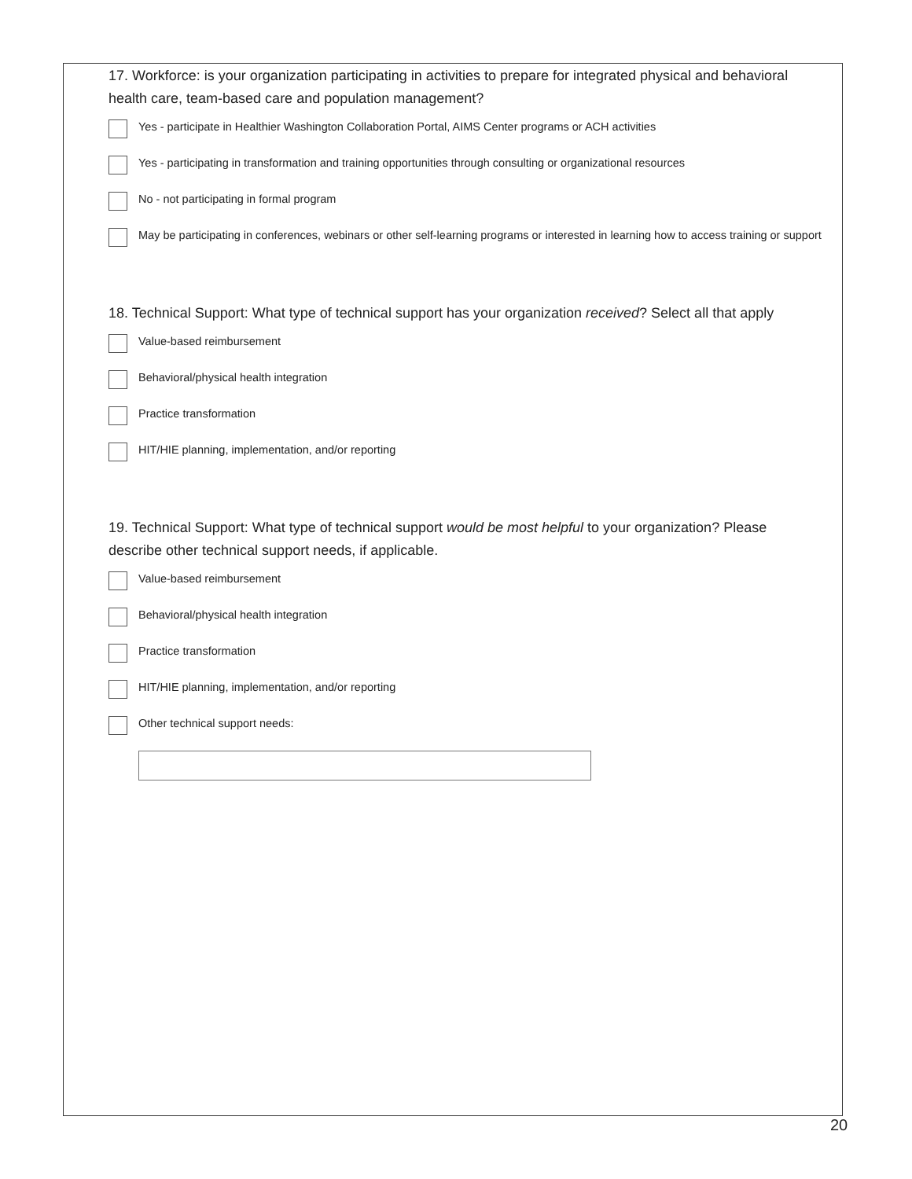17. Workforce: is your organization participating in activities to prepare for integrated physical and behavioral health care, team-based care and population management?
Yes - participate in Healthier Washington Collaboration Portal, AIMS Center programs or ACH activities
Yes - participating in transformation and training opportunities through consulting or organizational resources
No - not participating in formal program
May be participating in conferences, webinars or other self-learning programs or interested in learning how to access training or support
18. Technical Support: What type of technical support has your organization received? Select all that apply
Value-based reimbursement
Behavioral/physical health integration
Practice transformation
HIT/HIE planning, implementation, and/or reporting
19. Technical Support: What type of technical support would be most helpful to your organization? Please describe other technical support needs, if applicable.
Value-based reimbursement
Behavioral/physical health integration
Practice transformation
HIT/HIE planning, implementation, and/or reporting
Other technical support needs:
20